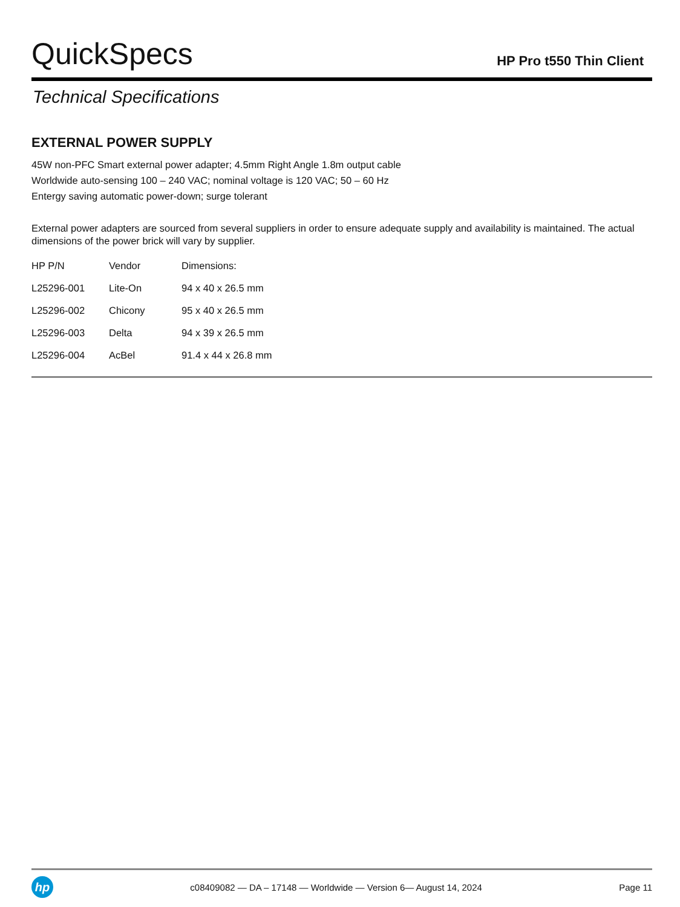QuickSpecs
HP Pro t550 Thin Client
Technical Specifications
EXTERNAL POWER SUPPLY
45W non-PFC Smart external power adapter; 4.5mm Right Angle 1.8m output cable
Worldwide auto-sensing 100 – 240 VAC; nominal voltage is 120 VAC; 50 – 60 Hz
Entergy saving automatic power-down; surge tolerant
External power adapters are sourced from several suppliers in order to ensure adequate supply and availability is maintained. The actual dimensions of the power brick will vary by supplier.
| HP P/N | Vendor | Dimensions: |
| --- | --- | --- |
| L25296-001 | Lite-On | 94 x 40 x 26.5 mm |
| L25296-002 | Chicony | 95 x 40 x 26.5 mm |
| L25296-003 | Delta | 94 x 39 x 26.5 mm |
| L25296-004 | AcBel | 91.4 x 44 x 26.8 mm |
hp
c08409082 — DA – 17148 — Worldwide — Version 6— August 14, 2024
Page 11